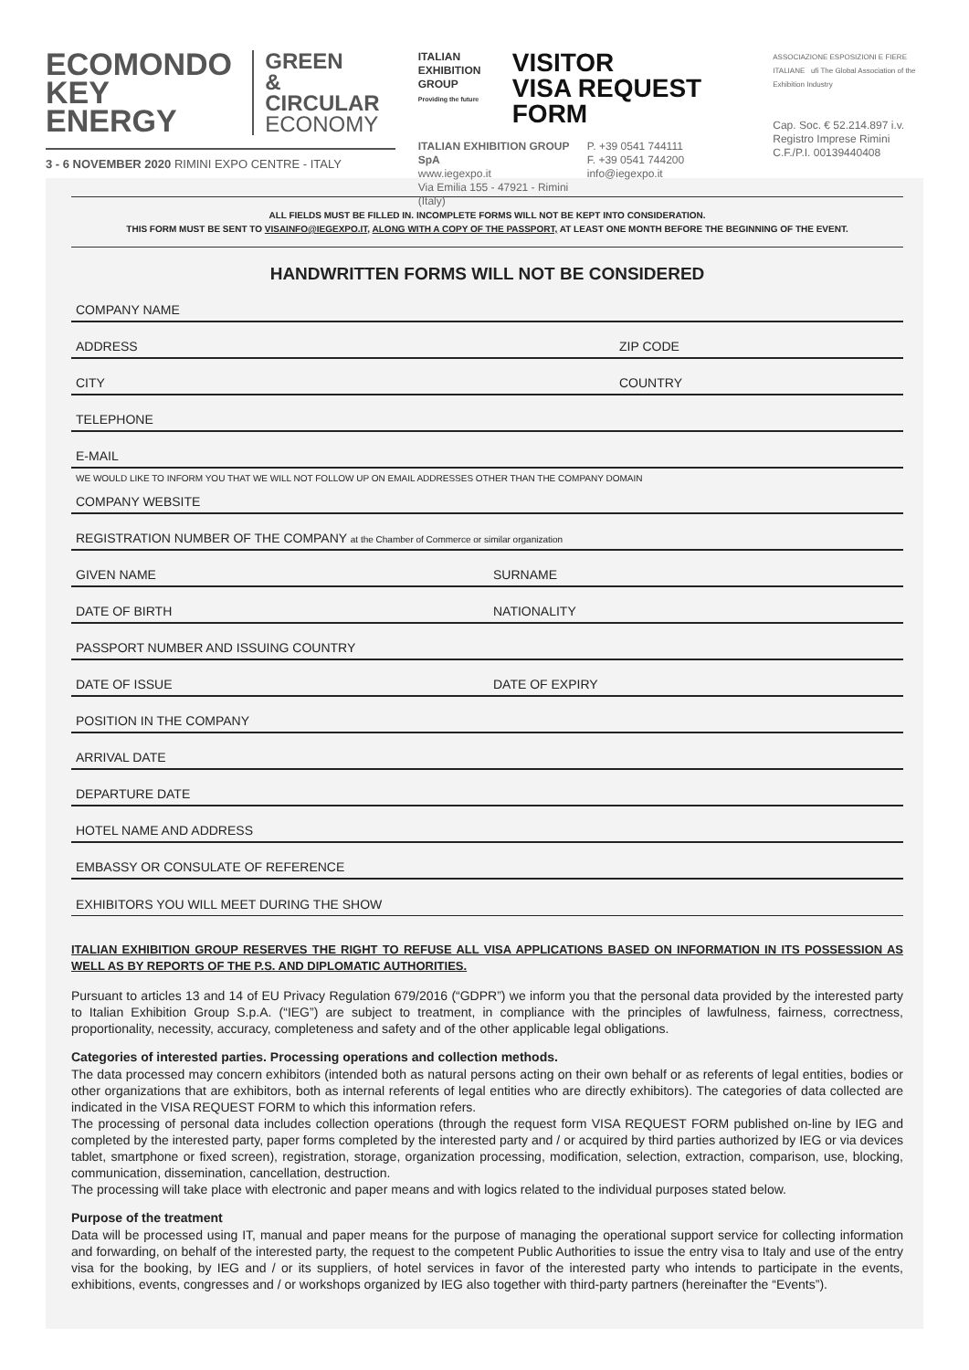ECOMONDO
KEY ENERGY
GREEN
& CIRCULAR
ECONOMY
3 - 6 NOVEMBER 2020 RIMINI EXPO CENTRE - ITALY
ITALIAN
EXHIBITION
GROUP
Providing the future
VISITOR
VISA REQUEST FORM
ITALIAN EXHIBITION GROUP SpA
www.iegexpo.it
Via Emilia 155 - 47921 - Rimini (Italy)
P. +39 0541 744111
F. +39 0541 744200
info@iegexpo.it
ASSOCIAZIONE ESPOSIZIONI E FIERE ITALIANE ufi The Global Association of the Exhibition Industry
Cap. Soc. € 52.214.897 i.v.
Registro Imprese Rimini
C.F./P.I. 00139440408
ALL FIELDS MUST BE FILLED IN. INCOMPLETE FORMS WILL NOT BE KEPT INTO CONSIDERATION.
THIS FORM MUST BE SENT TO VISAINFO@IEGEXPO.IT, ALONG WITH A COPY OF THE PASSPORT, AT LEAST ONE MONTH BEFORE THE BEGINNING OF THE EVENT.
HANDWRITTEN FORMS WILL NOT BE CONSIDERED
COMPANY NAME
ADDRESS ZIP CODE
CITY COUNTRY
TELEPHONE
E-MAIL
WE WOULD LIKE TO INFORM YOU THAT WE WILL NOT FOLLOW UP ON EMAIL ADDRESSES OTHER THAN THE COMPANY DOMAIN
COMPANY WEBSITE
REGISTRATION NUMBER OF THE COMPANY at the Chamber of Commerce or similar organization
GIVEN NAME SURNAME
DATE OF BIRTH NATIONALITY
PASSPORT NUMBER AND ISSUING COUNTRY
DATE OF ISSUE DATE OF EXPIRY
POSITION IN THE COMPANY
ARRIVAL DATE
DEPARTURE DATE
HOTEL NAME AND ADDRESS
EMBASSY OR CONSULATE OF REFERENCE
EXHIBITORS YOU WILL MEET DURING THE SHOW
ITALIAN EXHIBITION GROUP RESERVES THE RIGHT TO REFUSE ALL VISA APPLICATIONS BASED ON INFORMATION IN ITS POSSESSION AS WELL AS BY REPORTS OF THE P.S. AND DIPLOMATIC AUTHORITIES.
Pursuant to articles 13 and 14 of EU Privacy Regulation 679/2016 (“GDPR”) we inform you that the personal data provided by the interested party to Italian Exhibition Group S.p.A. (“IEG”) are subject to treatment, in compliance with the principles of lawfulness, fairness, correctness, proportionality, necessity, accuracy, completeness and safety and of the other applicable legal obligations.
Categories of interested parties. Processing operations and collection methods.
The data processed may concern exhibitors (intended both as natural persons acting on their own behalf or as referents of legal entities, bodies or other organizations that are exhibitors, both as internal referents of legal entities who are directly exhibitors). The categories of data collected are indicated in the VISA REQUEST FORM to which this information refers.
The processing of personal data includes collection operations (through the request form VISA REQUEST FORM published on-line by IEG and completed by the interested party, paper forms completed by the interested party and / or acquired by third parties authorized by IEG or via devices tablet, smartphone or fixed screen), registration, storage, organization processing, modification, selection, extraction, comparison, use, blocking, communication, dissemination, cancellation, destruction.
The processing will take place with electronic and paper means and with logics related to the individual purposes stated below.
Purpose of the treatment
Data will be processed using IT, manual and paper means for the purpose of managing the operational support service for collecting information and forwarding, on behalf of the interested party, the request to the competent Public Authorities to issue the entry visa to Italy and use of the entry visa for the booking, by IEG and / or its suppliers, of hotel services in favor of the interested party who intends to participate in the events, exhibitions, events, congresses and / or workshops organized by IEG also together with third-party partners (hereinafter the “Events”).